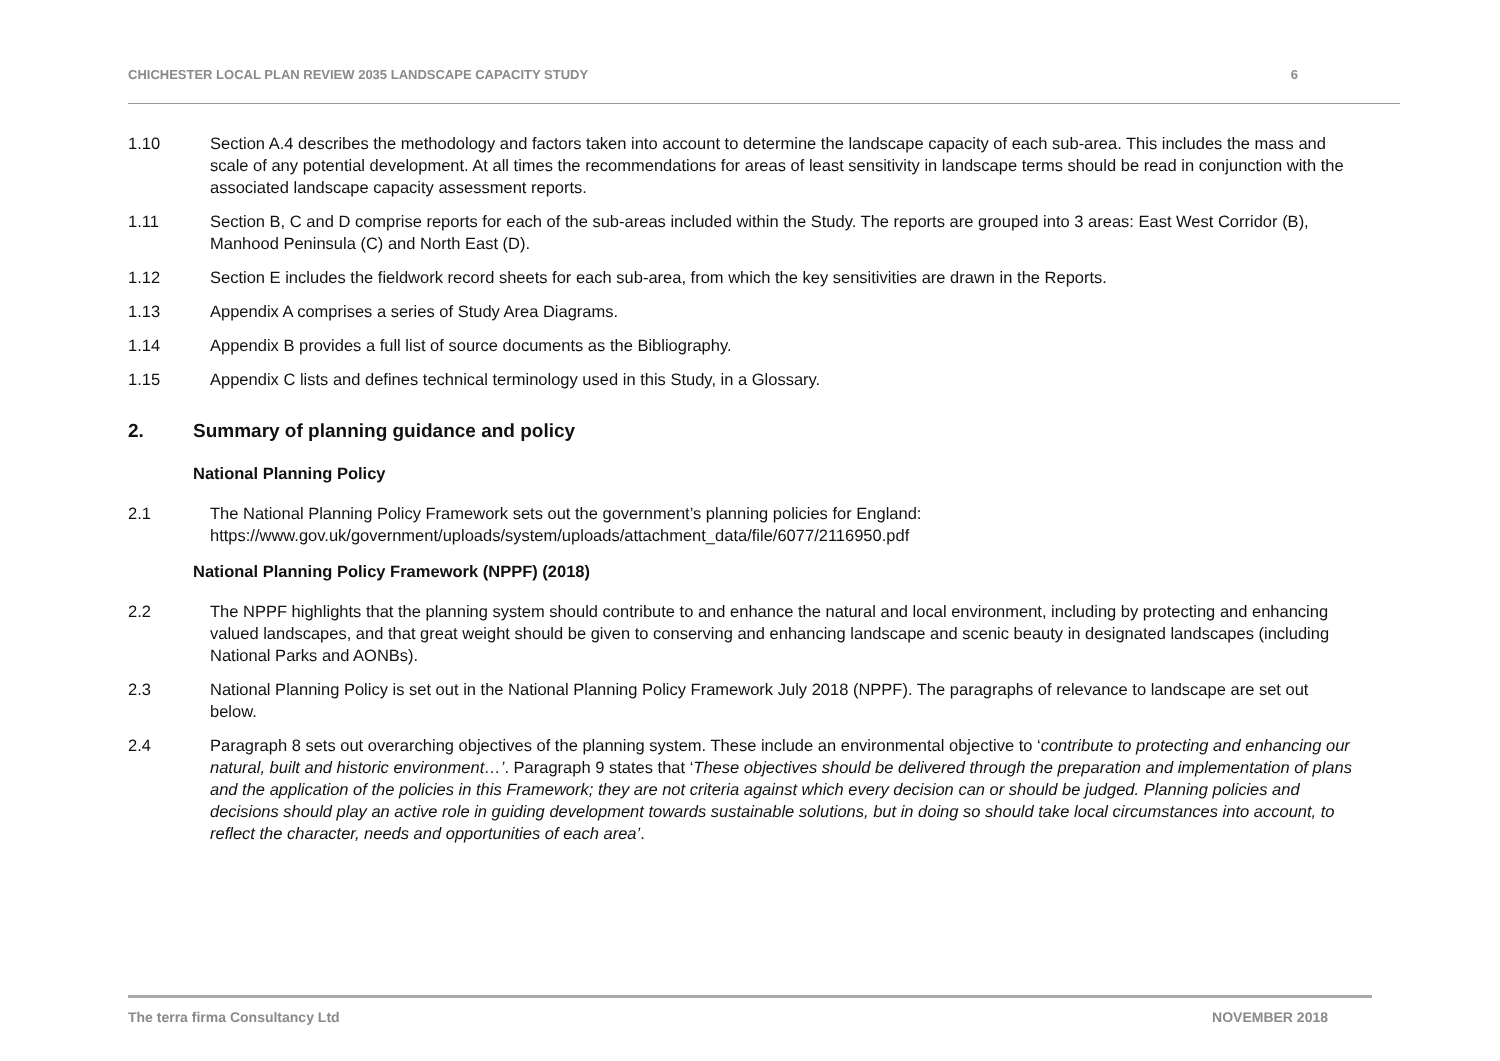CHICHESTER LOCAL PLAN REVIEW 2035 LANDSCAPE CAPACITY STUDY 6
1.10 Section A.4 describes the methodology and factors taken into account to determine the landscape capacity of each sub-area. This includes the mass and scale of any potential development. At all times the recommendations for areas of least sensitivity in landscape terms should be read in conjunction with the associated landscape capacity assessment reports.
1.11 Section B, C and D comprise reports for each of the sub-areas included within the Study. The reports are grouped into 3 areas: East West Corridor (B), Manhood Peninsula (C) and North East (D).
1.12 Section E includes the fieldwork record sheets for each sub-area, from which the key sensitivities are drawn in the Reports.
1.13 Appendix A comprises a series of Study Area Diagrams.
1.14 Appendix B provides a full list of source documents as the Bibliography.
1.15 Appendix C lists and defines technical terminology used in this Study, in a Glossary.
2. Summary of planning guidance and policy
National Planning Policy
2.1 The National Planning Policy Framework sets out the government’s planning policies for England:
https://www.gov.uk/government/uploads/system/uploads/attachment_data/file/6077/2116950.pdf
National Planning Policy Framework (NPPF) (2018)
2.2 The NPPF highlights that the planning system should contribute to and enhance the natural and local environment, including by protecting and enhancing valued landscapes, and that great weight should be given to conserving and enhancing landscape and scenic beauty in designated landscapes (including National Parks and AONBs).
2.3 National Planning Policy is set out in the National Planning Policy Framework July 2018 (NPPF). The paragraphs of relevance to landscape are set out below.
2.4 Paragraph 8 sets out overarching objectives of the planning system. These include an environmental objective to ‘contribute to protecting and enhancing our natural, built and historic environment…’. Paragraph 9 states that ‘These objectives should be delivered through the preparation and implementation of plans and the application of the policies in this Framework; they are not criteria against which every decision can or should be judged. Planning policies and decisions should play an active role in guiding development towards sustainable solutions, but in doing so should take local circumstances into account, to reflect the character, needs and opportunities of each area’.
The terra firma Consultancy Ltd NOVEMBER 2018